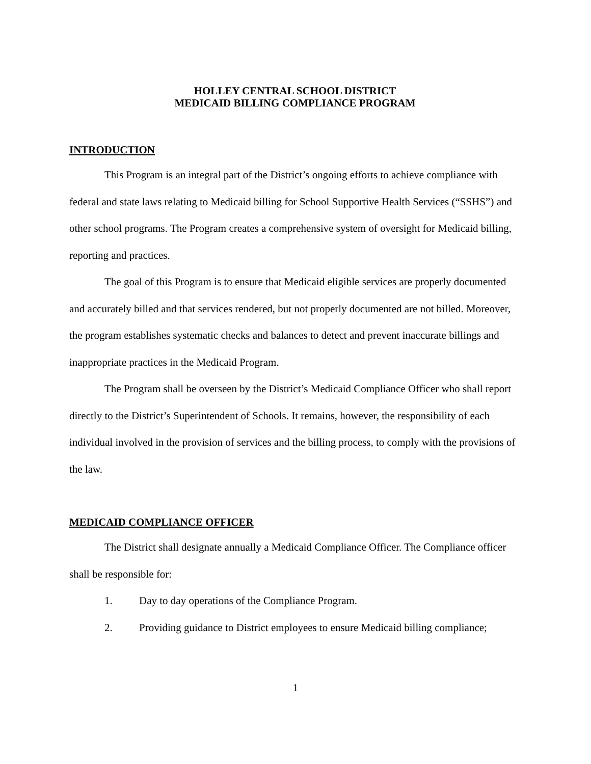HOLLEY CENTRAL SCHOOL DISTRICT
MEDICAID BILLING COMPLIANCE PROGRAM
INTRODUCTION
This Program is an integral part of the District’s ongoing efforts to achieve compliance with federal and state laws relating to Medicaid billing for School Supportive Health Services (“SSHS”) and other school programs. The Program creates a comprehensive system of oversight for Medicaid billing, reporting and practices.
The goal of this Program is to ensure that Medicaid eligible services are properly documented and accurately billed and that services rendered, but not properly documented are not billed. Moreover, the program establishes systematic checks and balances to detect and prevent inaccurate billings and inappropriate practices in the Medicaid Program.
The Program shall be overseen by the District’s Medicaid Compliance Officer who shall report directly to the District’s Superintendent of Schools. It remains, however, the responsibility of each individual involved in the provision of services and the billing process, to comply with the provisions of the law.
MEDICAID COMPLIANCE OFFICER
The District shall designate annually a Medicaid Compliance Officer. The Compliance officer shall be responsible for:
1. Day to day operations of the Compliance Program.
2. Providing guidance to District employees to ensure Medicaid billing compliance;
1